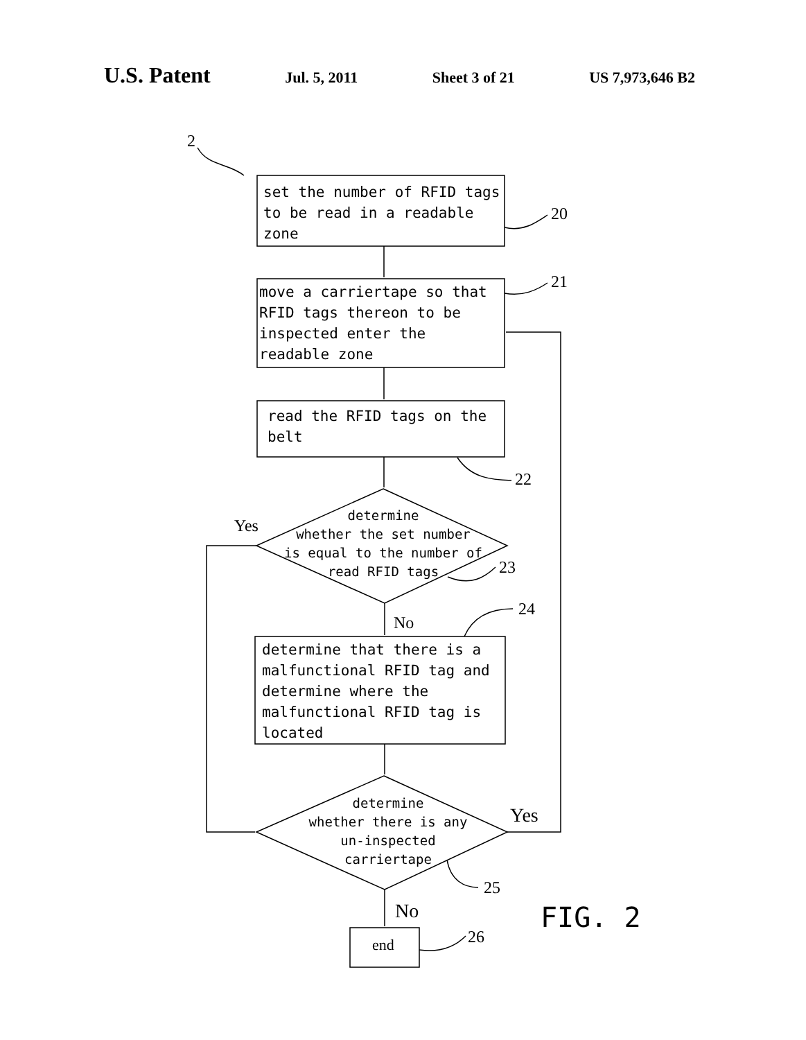U.S. Patent
Jul. 5, 2011 Sheet 3 of 21 US 7,973,646 B2
2
20
21
22
23
24
25
26
Yes
No
Yes
No FIG. 2
set the number of RFID tags to be read in a readable zone
move a carriertape so that RFID tags thereon to be inspected enter the readable zone
read the RFID tags on the belt
determine
whether the set number
is equal to the number of
read RFID tags
determine that there is a malfunctional RFID tag and determine where the malfunctional RFID tag is located
determine
whether there is any
un-inspected
carriertape
end